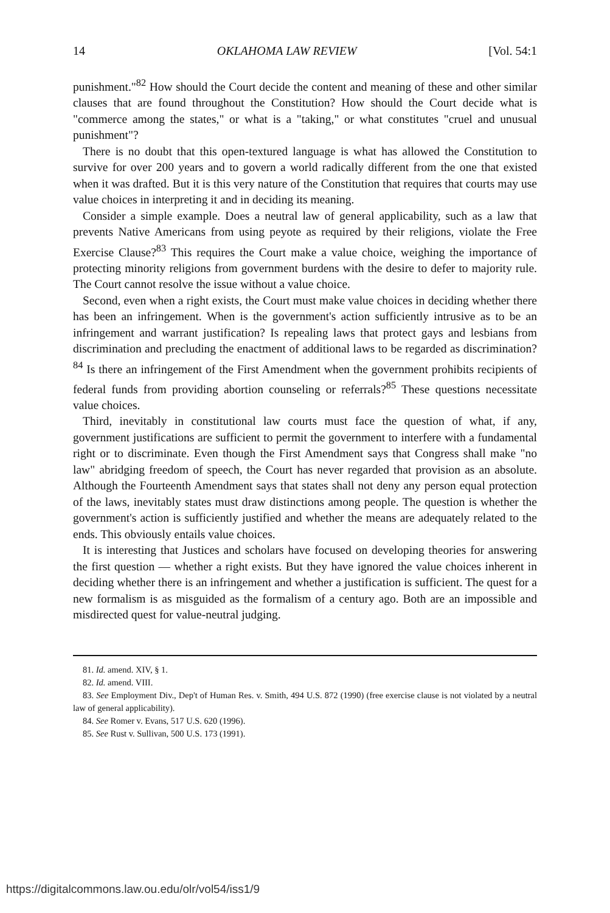14 OKLAHOMA LAW REVIEW [Vol. 54:1
punishment."<sup>82</sup> How should the Court decide the content and meaning of these and other similar clauses that are found throughout the Constitution? How should the Court decide what is "commerce among the states," or what is a "taking," or what constitutes "cruel and unusual punishment"?
There is no doubt that this open-textured language is what has allowed the Constitution to survive for over 200 years and to govern a world radically different from the one that existed when it was drafted. But it is this very nature of the Constitution that requires that courts may use value choices in interpreting it and in deciding its meaning.
Consider a simple example. Does a neutral law of general applicability, such as a law that prevents Native Americans from using peyote as required by their religions, violate the Free Exercise Clause?<sup>83</sup> This requires the Court make a value choice, weighing the importance of protecting minority religions from government burdens with the desire to defer to majority rule. The Court cannot resolve the issue without a value choice.
Second, even when a right exists, the Court must make value choices in deciding whether there has been an infringement. When is the government's action sufficiently intrusive as to be an infringement and warrant justification? Is repealing laws that protect gays and lesbians from discrimination and precluding the enactment of additional laws to be regarded as discrimination?<sup>84</sup> Is there an infringement of the First Amendment when the government prohibits recipients of federal funds from providing abortion counseling or referrals?<sup>85</sup> These questions necessitate value choices.
Third, inevitably in constitutional law courts must face the question of what, if any, government justifications are sufficient to permit the government to interfere with a fundamental right or to discriminate. Even though the First Amendment says that Congress shall make "no law" abridging freedom of speech, the Court has never regarded that provision as an absolute. Although the Fourteenth Amendment says that states shall not deny any person equal protection of the laws, inevitably states must draw distinctions among people. The question is whether the government's action is sufficiently justified and whether the means are adequately related to the ends. This obviously entails value choices.
It is interesting that Justices and scholars have focused on developing theories for answering the first question — whether a right exists. But they have ignored the value choices inherent in deciding whether there is an infringement and whether a justification is sufficient. The quest for a new formalism is as misguided as the formalism of a century ago. Both are an impossible and misdirected quest for value-neutral judging.
81. Id. amend. XIV, § 1.
82. Id. amend. VIII.
83. See Employment Div., Dep't of Human Res. v. Smith, 494 U.S. 872 (1990) (free exercise clause is not violated by a neutral law of general applicability).
84. See Romer v. Evans, 517 U.S. 620 (1996).
85. See Rust v. Sullivan, 500 U.S. 173 (1991).
https://digitalcommons.law.ou.edu/olr/vol54/iss1/9